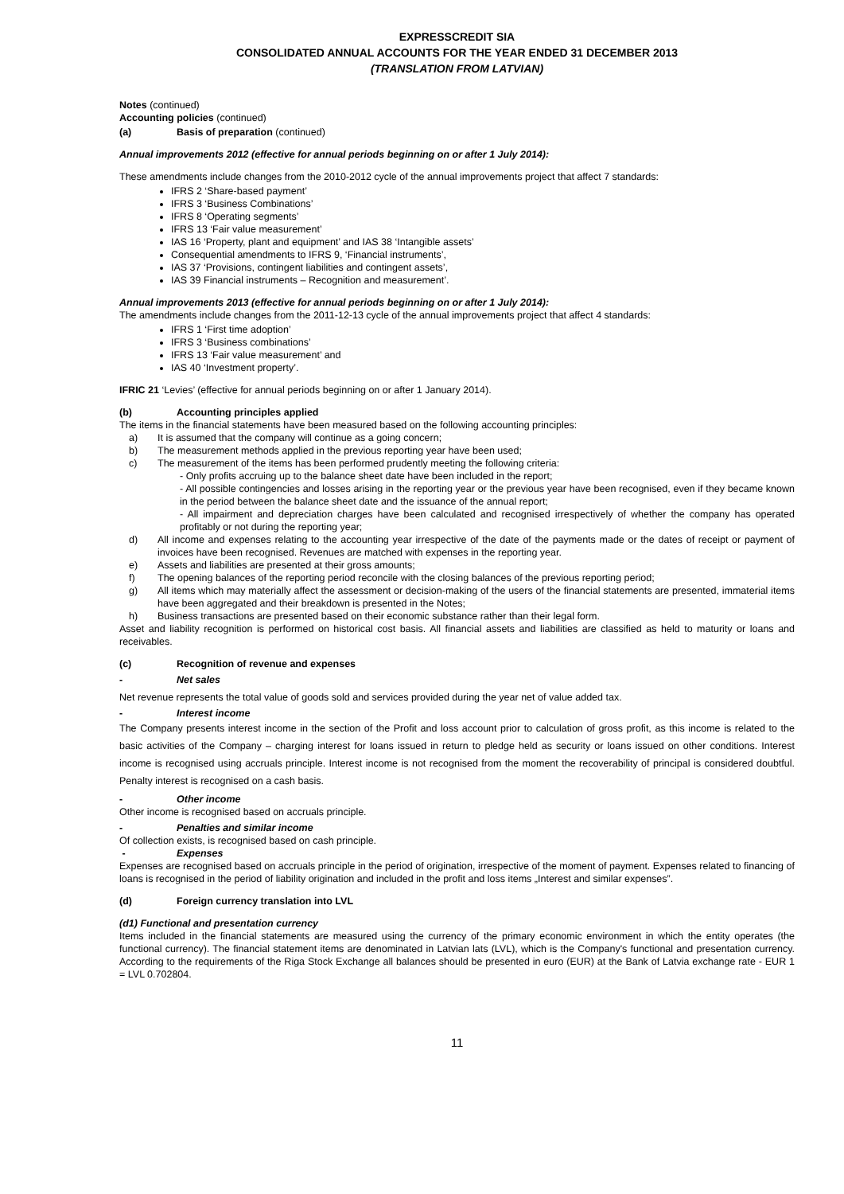EXPRESSCREDIT SIA
CONSOLIDATED ANNUAL ACCOUNTS FOR THE YEAR ENDED 31 DECEMBER 2013
(TRANSLATION FROM LATVIAN)
Notes (continued)
Accounting policies (continued)
(a) Basis of preparation (continued)
Annual improvements 2012 (effective for annual periods beginning on or after 1 July 2014):
These amendments include changes from the 2010-2012 cycle of the annual improvements project that affect 7 standards:
IFRS 2 ‘Share-based payment’
IFRS 3 ‘Business Combinations’
IFRS 8 ‘Operating segments’
IFRS 13 ‘Fair value measurement’
IAS 16 ‘Property, plant and equipment’ and IAS 38 ‘Intangible assets’
Consequential amendments to IFRS 9, ‘Financial instruments’,
IAS 37 ‘Provisions, contingent liabilities and contingent assets’,
IAS 39 Financial instruments – Recognition and measurement’.
Annual improvements 2013 (effective for annual periods beginning on or after 1 July 2014):
The amendments include changes from the 2011-12-13 cycle of the annual improvements project that affect 4 standards:
IFRS 1 ‘First time adoption’
IFRS 3 ‘Business combinations’
IFRS 13 ‘Fair value measurement’ and
IAS 40 ‘Investment property’.
IFRIC 21 ‘Levies’ (effective for annual periods beginning on or after 1 January 2014).
(b) Accounting principles applied
The items in the financial statements have been measured based on the following accounting principles:
a) It is assumed that the company will continue as a going concern;
b) The measurement methods applied in the previous reporting year have been used;
c) The measurement of the items has been performed prudently meeting the following criteria:
- Only profits accruing up to the balance sheet date have been included in the report;
- All possible contingencies and losses arising in the reporting year or the previous year have been recognised, even if they became known in the period between the balance sheet date and the issuance of the annual report;
- All impairment and depreciation charges have been calculated and recognised irrespectively of whether the company has operated profitably or not during the reporting year;
d) All income and expenses relating to the accounting year irrespective of the date of the payments made or the dates of receipt or payment of invoices have been recognised. Revenues are matched with expenses in the reporting year.
e) Assets and liabilities are presented at their gross amounts;
f) The opening balances of the reporting period reconcile with the closing balances of the previous reporting period;
g) All items which may materially affect the assessment or decision-making of the users of the financial statements are presented, immaterial items have been aggregated and their breakdown is presented in the Notes;
h) Business transactions are presented based on their economic substance rather than their legal form.
Asset and liability recognition is performed on historical cost basis. All financial assets and liabilities are classified as held to maturity or loans and receivables.
(c) Recognition of revenue and expenses
- Net sales
Net revenue represents the total value of goods sold and services provided during the year net of value added tax.
- Interest income
The Company presents interest income in the section of the Profit and loss account prior to calculation of gross profit, as this income is related to the basic activities of the Company – charging interest for loans issued in return to pledge held as security or loans issued on other conditions. Interest income is recognised using accruals principle. Interest income is not recognised from the moment the recoverability of principal is considered doubtful. Penalty interest is recognised on a cash basis.
- Other income
Other income is recognised based on accruals principle.
- Penalties and similar income
Of collection exists, is recognised based on cash principle.
- Expenses
Expenses are recognised based on accruals principle in the period of origination, irrespective of the moment of payment. Expenses related to financing of loans is recognised in the period of liability origination and included in the profit and loss items „Interest and similar expenses”.
(d) Foreign currency translation into LVL
(d1) Functional and presentation currency
Items included in the financial statements are measured using the currency of the primary economic environment in which the entity operates (the functional currency). The financial statement items are denominated in Latvian lats (LVL), which is the Company's functional and presentation currency. According to the requirements of the Riga Stock Exchange all balances should be presented in euro (EUR) at the Bank of Latvia exchange rate - EUR 1 = LVL 0.702804.
11